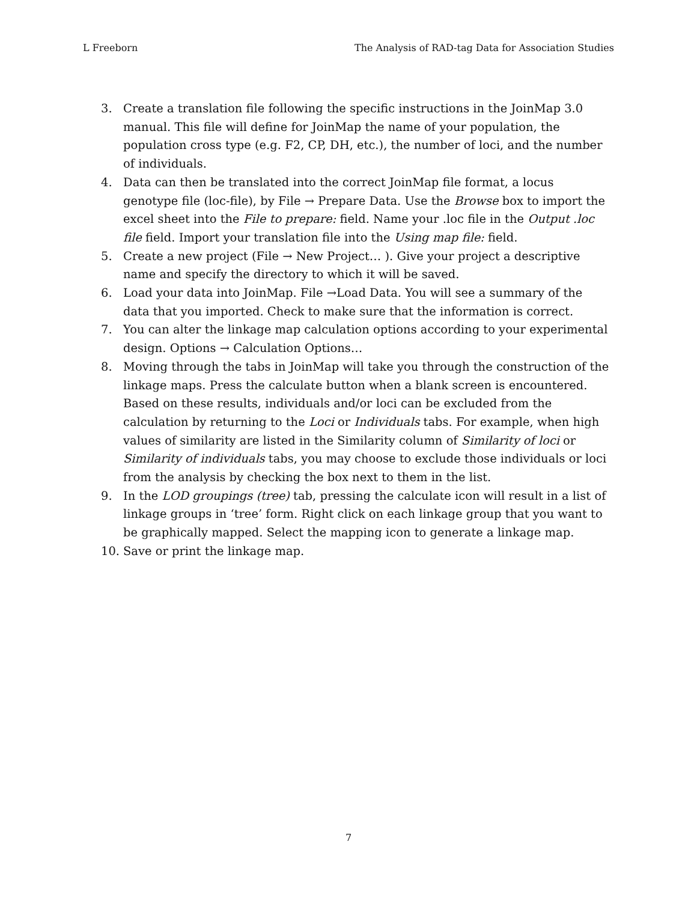L Freeborn The Analysis of RAD-tag Data for Association Studies
3. Create a translation file following the specific instructions in the JoinMap 3.0 manual. This file will define for JoinMap the name of your population, the population cross type (e.g. F2, CP, DH, etc.), the number of loci, and the number of individuals.
4. Data can then be translated into the correct JoinMap file format, a locus genotype file (loc-file), by File → Prepare Data. Use the Browse box to import the excel sheet into the File to prepare: field. Name your .loc file in the Output .loc file field. Import your translation file into the Using map file: field.
5. Create a new project (File → New Project… ). Give your project a descriptive name and specify the directory to which it will be saved.
6. Load your data into JoinMap. File →Load Data. You will see a summary of the data that you imported. Check to make sure that the information is correct.
7. You can alter the linkage map calculation options according to your experimental design. Options → Calculation Options…
8. Moving through the tabs in JoinMap will take you through the construction of the linkage maps. Press the calculate button when a blank screen is encountered. Based on these results, individuals and/or loci can be excluded from the calculation by returning to the Loci or Individuals tabs. For example, when high values of similarity are listed in the Similarity column of Similarity of loci or Similarity of individuals tabs, you may choose to exclude those individuals or loci from the analysis by checking the box next to them in the list.
9. In the LOD groupings (tree) tab, pressing the calculate icon will result in a list of linkage groups in ‘tree’ form. Right click on each linkage group that you want to be graphically mapped. Select the mapping icon to generate a linkage map.
10. Save or print the linkage map.
7